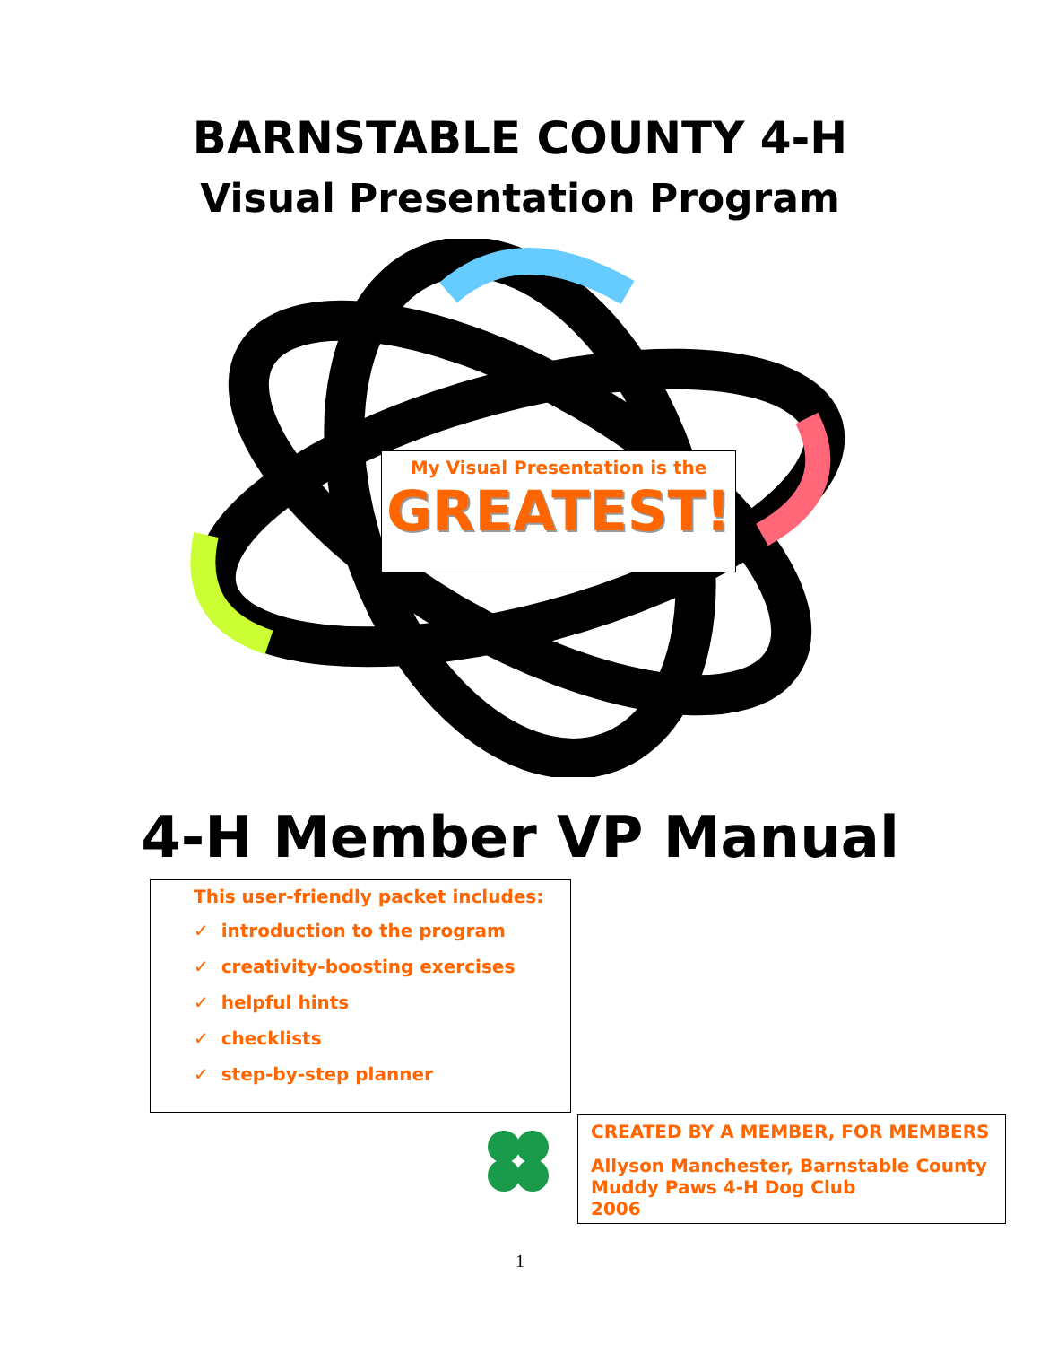BARNSTABLE COUNTY 4-H
Visual Presentation Program
My Visual Presentation is the
GREATEST!
4-H Member VP Manual
This user-friendly packet includes:
✓ introduction to the program
✓ creativity-boosting exercises
✓ helpful hints
✓ checklists
✓ step-by-step planner
CREATED BY A MEMBER, FOR MEMBERS
Allyson Manchester, Barnstable County
Muddy Paws 4-H Dog Club
2006
1